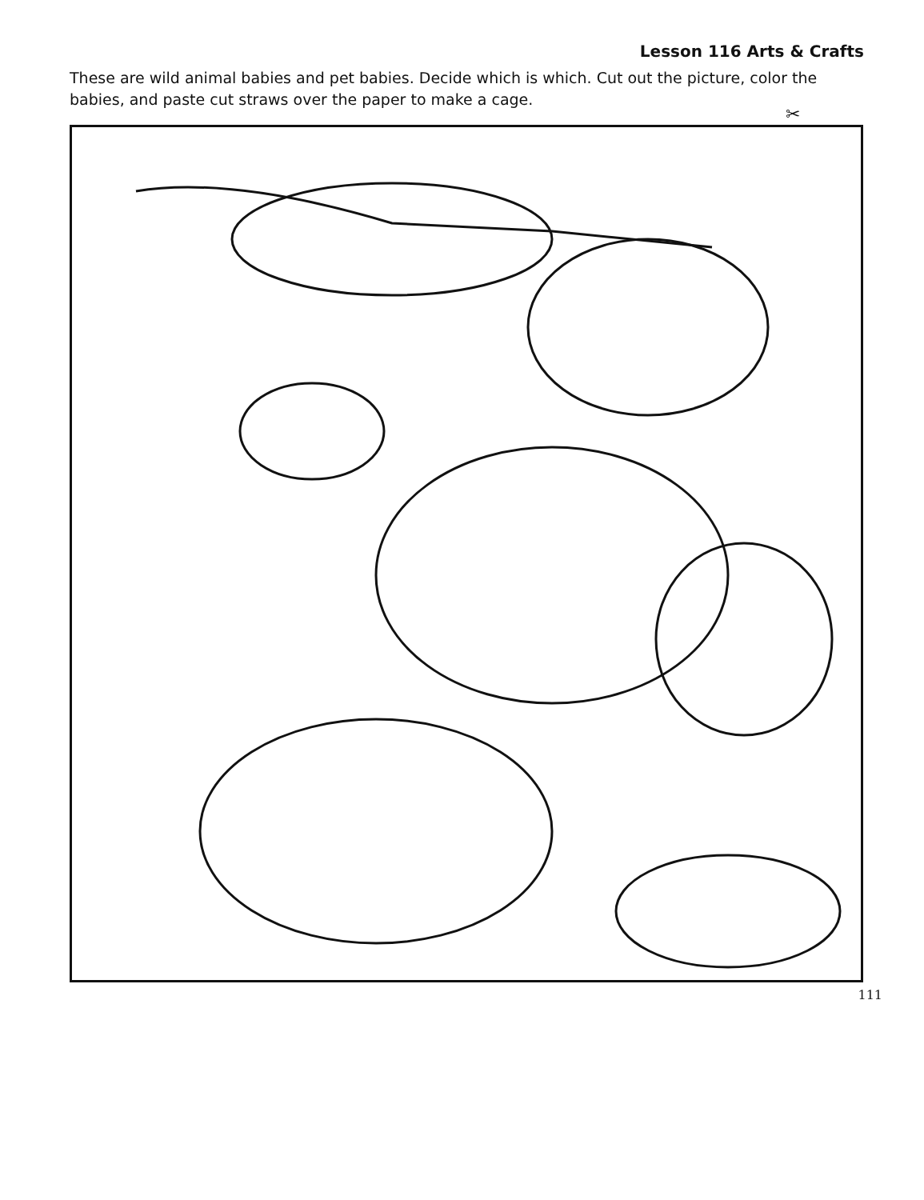Lesson 116 Arts & Crafts
These are wild animal babies and pet babies. Decide which is which. Cut out the picture, color the babies, and paste cut straws over the paper to make a cage.
✂
111